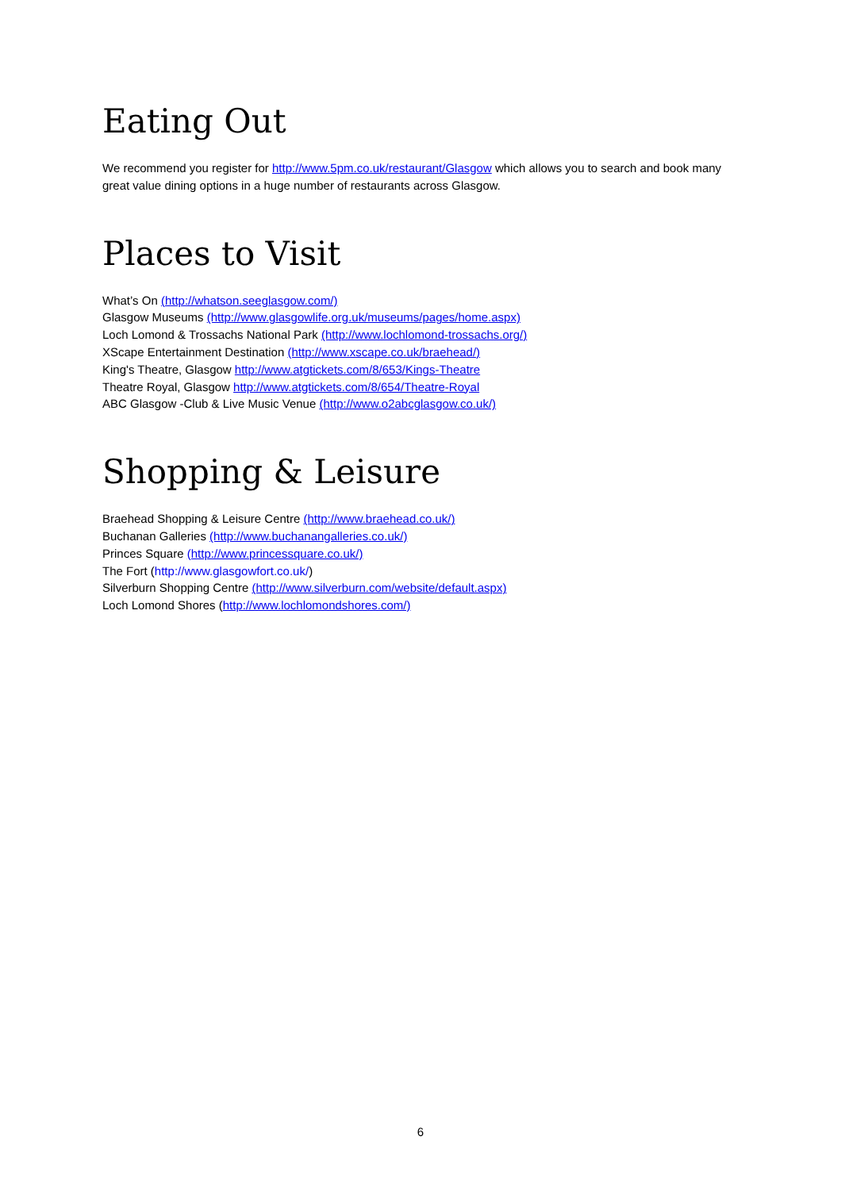Eating Out
We recommend you register for http://www.5pm.co.uk/restaurant/Glasgow which allows you to search and book many great value dining options in a huge number of restaurants across Glasgow.
Places to Visit
What’s On (http://whatson.seeglasgow.com/)
Glasgow Museums (http://www.glasgowlife.org.uk/museums/pages/home.aspx)
Loch Lomond & Trossachs National Park (http://www.lochlomond-trossachs.org/)
XScape Entertainment Destination (http://www.xscape.co.uk/braehead/)
King's Theatre, Glasgow http://www.atgtickets.com/8/653/Kings-Theatre
Theatre Royal, Glasgow http://www.atgtickets.com/8/654/Theatre-Royal
ABC Glasgow -Club & Live Music Venue (http://www.o2abcglasgow.co.uk/)
Shopping & Leisure
Braehead Shopping & Leisure Centre (http://www.braehead.co.uk/)
Buchanan Galleries (http://www.buchanangalleries.co.uk/)
Princes Square (http://www.princessquare.co.uk/)
The Fort (http://www.glasgowfort.co.uk/)
Silverburn Shopping Centre (http://www.silverburn.com/website/default.aspx)
Loch Lomond Shores (http://www.lochlomondshores.com/)
6